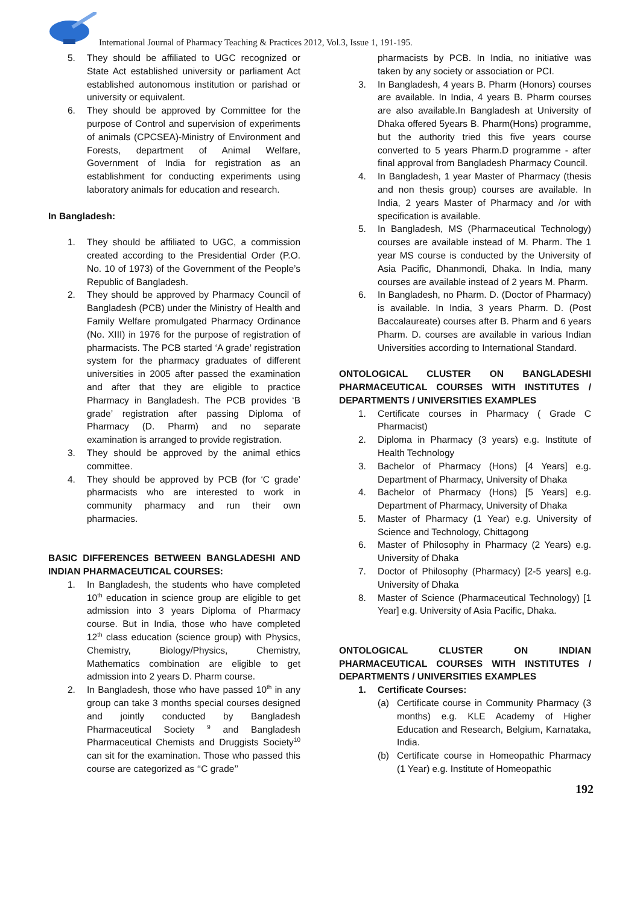International Journal of Pharmacy Teaching & Practices 2012, Vol.3, Issue 1, 191-195.
5. They should be affiliated to UGC recognized or State Act established university or parliament Act established autonomous institution or parishad or university or equivalent.
6. They should be approved by Committee for the purpose of Control and supervision of experiments of animals (CPCSEA)-Ministry of Environment and Forests, department of Animal Welfare, Government of India for registration as an establishment for conducting experiments using laboratory animals for education and research.
In Bangladesh:
1. They should be affiliated to UGC, a commission created according to the Presidential Order (P.O. No. 10 of 1973) of the Government of the People’s Republic of Bangladesh.
2. They should be approved by Pharmacy Council of Bangladesh (PCB) under the Ministry of Health and Family Welfare promulgated Pharmacy Ordinance (No. XIII) in 1976 for the purpose of registration of pharmacists. The PCB started ‘A grade’ registration system for the pharmacy graduates of different universities in 2005 after passed the examination and after that they are eligible to practice Pharmacy in Bangladesh. The PCB provides ‘B grade’ registration after passing Diploma of Pharmacy (D. Pharm) and no separate examination is arranged to provide registration.
3. They should be approved by the animal ethics committee.
4. They should be approved by PCB (for ‘C grade’ pharmacists who are interested to work in community pharmacy and run their own pharmacies.
BASIC DIFFERENCES BETWEEN BANGLADESHI AND INDIAN PHARMACEUTICAL COURSES:
1. In Bangladesh, the students who have completed 10<sup>th</sup> education in science group are eligible to get admission into 3 years Diploma of Pharmacy course. But in India, those who have completed 12<sup>th</sup> class education (science group) with Physics, Chemistry, Biology/Physics, Chemistry, Mathematics combination are eligible to get admission into 2 years D. Pharm course.
2. In Bangladesh, those who have passed 10<sup>th</sup> in any group can take 3 months special courses designed and jointly conducted by Bangladesh Pharmaceutical Society <sup>9</sup> and Bangladesh Pharmaceutical Chemists and Druggists Society<sup>10</sup> can sit for the examination. Those who passed this course are categorized as ‘‘C grade’’
pharmacists by PCB. In India, no initiative was taken by any society or association or PCI.
3. In Bangladesh, 4 years B. Pharm (Honors) courses are available. In India, 4 years B. Pharm courses are also available.In Bangladesh at University of Dhaka offered 5years B. Pharm(Hons) programme, but the authority tried this five years course converted to 5 years Pharm.D programme - after final approval from Bangladesh Pharmacy Council.
4. In Bangladesh, 1 year Master of Pharmacy (thesis and non thesis group) courses are available. In India, 2 years Master of Pharmacy and /or with specification is available.
5. In Bangladesh, MS (Pharmaceutical Technology) courses are available instead of M. Pharm. The 1 year MS course is conducted by the University of Asia Pacific, Dhanmondi, Dhaka. In India, many courses are available instead of 2 years M. Pharm.
6. In Bangladesh, no Pharm. D. (Doctor of Pharmacy) is available. In India, 3 years Pharm. D. (Post Baccalaureate) courses after B. Pharm and 6 years Pharm. D. courses are available in various Indian Universities according to International Standard.
ONTOLOGICAL CLUSTER ON BANGLADESHI PHARMACEUTICAL COURSES WITH INSTITUTES / DEPARTMENTS / UNIVERSITIES EXAMPLES
1. Certificate courses in Pharmacy ( Grade C Pharmacist)
2. Diploma in Pharmacy (3 years) e.g. Institute of Health Technology
3. Bachelor of Pharmacy (Hons) [4 Years] e.g. Department of Pharmacy, University of Dhaka
4. Bachelor of Pharmacy (Hons) [5 Years] e.g. Department of Pharmacy, University of Dhaka
5. Master of Pharmacy (1 Year) e.g. University of Science and Technology, Chittagong
6. Master of Philosophy in Pharmacy (2 Years) e.g. University of Dhaka
7. Doctor of Philosophy (Pharmacy) [2-5 years] e.g. University of Dhaka
8. Master of Science (Pharmaceutical Technology) [1 Year] e.g. University of Asia Pacific, Dhaka.
ONTOLOGICAL CLUSTER ON INDIAN PHARMACEUTICAL COURSES WITH INSTITUTES / DEPARTMENTS / UNIVERSITIES EXAMPLES
1. Certificate Courses:
(a) Certificate course in Community Pharmacy (3 months) e.g. KLE Academy of Higher Education and Research, Belgium, Karnataka, India.
(b) Certificate course in Homeopathic Pharmacy (1 Year) e.g. Institute of Homeopathic
192